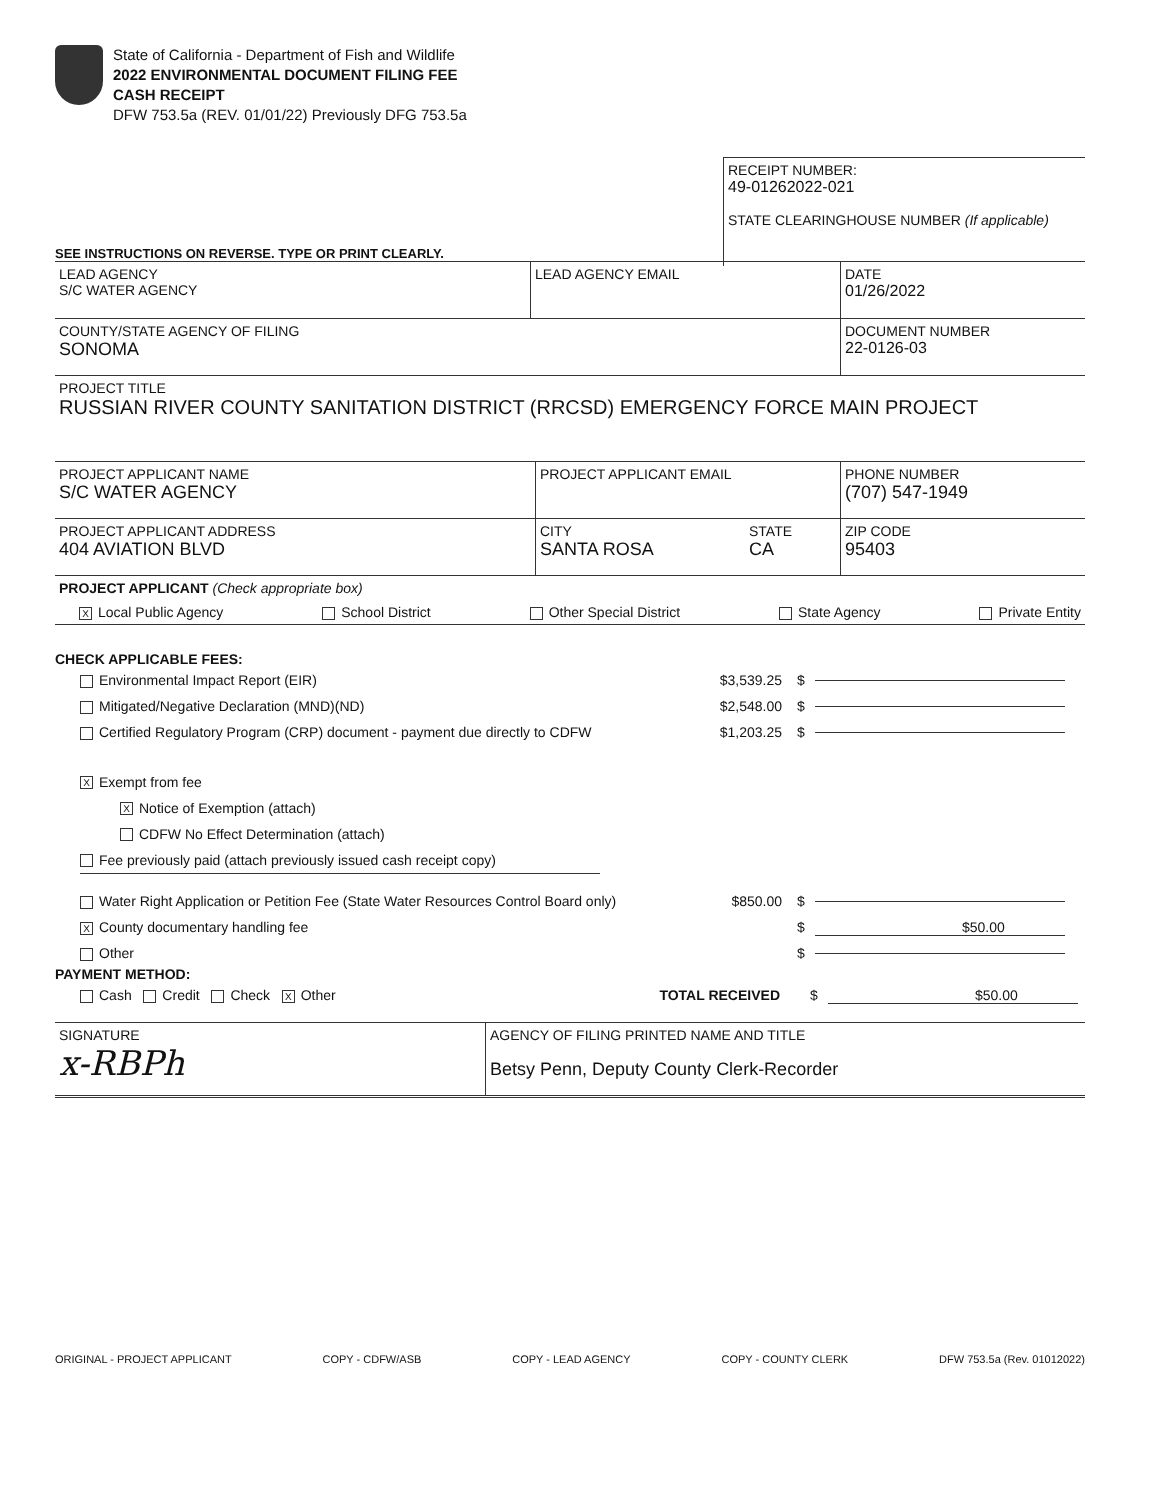State of California - Department of Fish and Wildlife
2022 ENVIRONMENTAL DOCUMENT FILING FEE
CASH RECEIPT
DFW 753.5a (REV. 01/01/22) Previously DFG 753.5a
RECEIPT NUMBER:
49-01262022-021
STATE CLEARINGHOUSE NUMBER (If applicable)
SEE INSTRUCTIONS ON REVERSE. TYPE OR PRINT CLEARLY.
LEAD AGENCY
S/C WATER AGENCY
LEAD AGENCY EMAIL DATE
01/26/2022
COUNTY/STATE AGENCY OF FILING
SONOMA
DOCUMENT NUMBER
22-0126-03
PROJECT TITLE
RUSSIAN RIVER COUNTY SANITATION DISTRICT (RRCSD) EMERGENCY FORCE MAIN PROJECT
PROJECT APPLICANT NAME
S/C WATER AGENCY
PROJECT APPLICANT EMAIL PHONE NUMBER
(707) 547-1949
PROJECT APPLICANT ADDRESS
404 AVIATION BLVD
CITY
SANTA ROSA
STATE
CA
ZIP CODE
95403
PROJECT APPLICANT (Check appropriate box)
X Local Public Agency School District Other Special District State Agency Private Entity
CHECK APPLICABLE FEES:
Environmental Impact Report (EIR) $3,539.25 $
Mitigated/Negative Declaration (MND)(ND) $2,548.00 $
Certified Regulatory Program (CRP) document - payment due directly to CDFW $1,203.25 $
X Exempt from fee
X Notice of Exemption (attach)
CDFW No Effect Determination (attach)
Fee previously paid (attach previously issued cash receipt copy)
Water Right Application or Petition Fee (State Water Resources Control Board only) $850.00 $
X County documentary handling fee $ $50.00
Other $
PAYMENT METHOD:
Cash Credit Check X Other TOTAL RECEIVED $ $50.00
SIGNATURE
x-RBPh
AGENCY OF FILING PRINTED NAME AND TITLE
Betsy Penn, Deputy County Clerk-Recorder
ORIGINAL - PROJECT APPLICANT COPY - CDFW/ASB COPY - LEAD AGENCY COPY - COUNTY CLERK DFW 753.5a (Rev. 01012022)